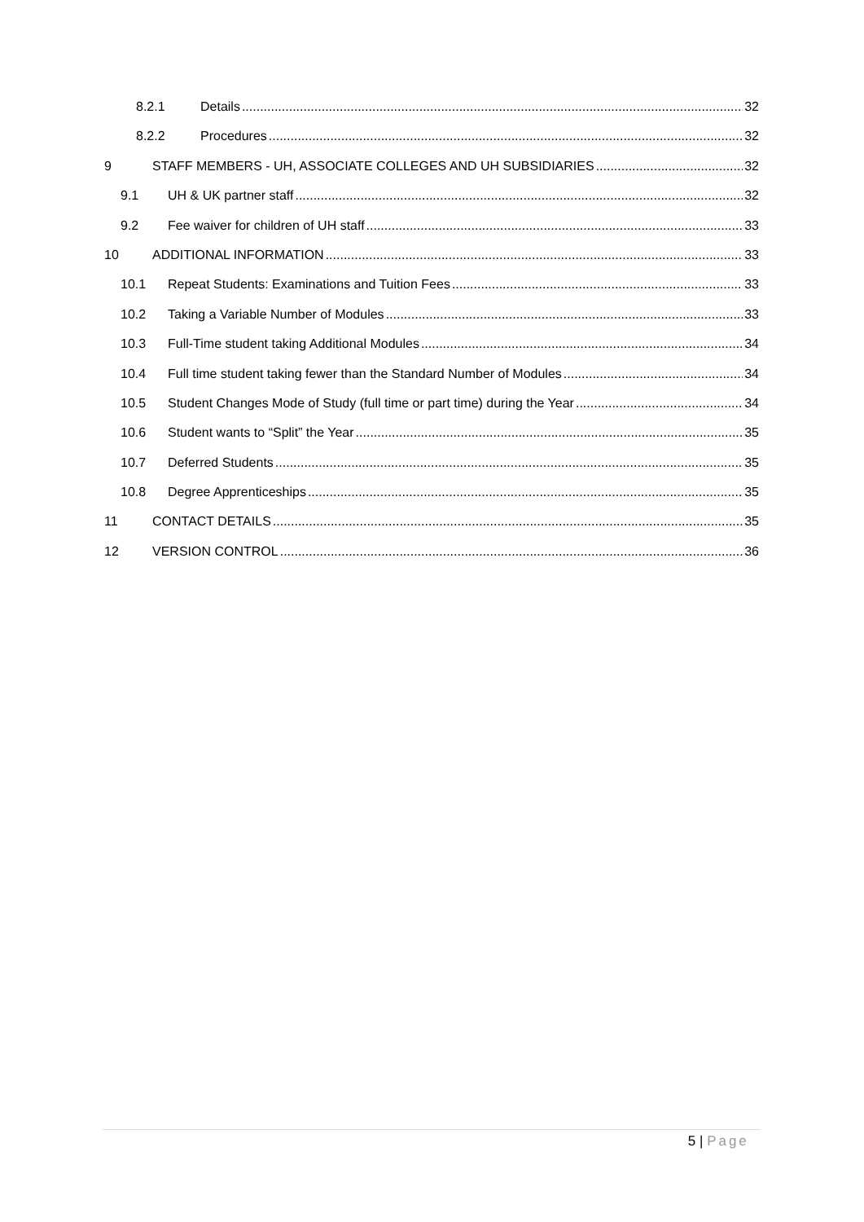8.2.1 Details 32
8.2.2 Procedures 32
9 STAFF MEMBERS - UH, ASSOCIATE COLLEGES AND UH SUBSIDIARIES 32
9.1 UH & UK partner staff 32
9.2 Fee waiver for children of UH staff 33
10 ADDITIONAL INFORMATION 33
10.1 Repeat Students: Examinations and Tuition Fees 33
10.2 Taking a Variable Number of Modules 33
10.3 Full-Time student taking Additional Modules 34
10.4 Full time student taking fewer than the Standard Number of Modules 34
10.5 Student Changes Mode of Study (full time or part time) during the Year 34
10.6 Student wants to “Split” the Year 35
10.7 Deferred Students 35
10.8 Degree Apprenticeships 35
11 CONTACT DETAILS 35
12 VERSION CONTROL 36
5 | Page